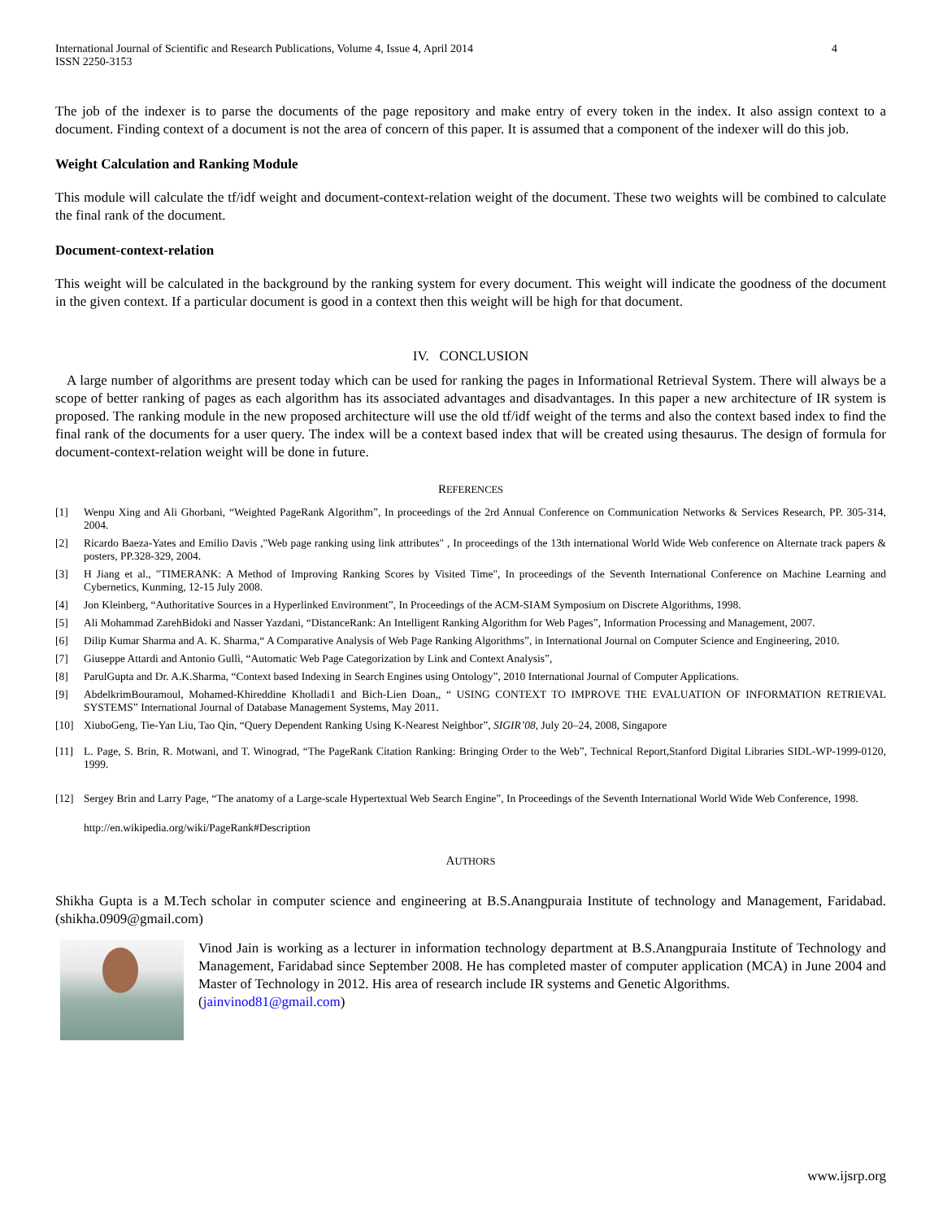International Journal of Scientific and Research Publications, Volume 4, Issue 4, April 2014
ISSN 2250-3153
4
The job of the indexer is to parse the documents of the page repository and make entry of every token in the index. It also assign context to a document. Finding context of a document is not the area of concern of this paper. It is assumed that a component of the indexer will do this job.
Weight Calculation and Ranking Module
This module will calculate the tf/idf weight and document-context-relation weight of the document. These two weights will be combined to calculate the final rank of the document.
Document-context-relation
This weight will be calculated in the background by the ranking system for every document. This weight will indicate the goodness of the document in the given context. If a particular document is good in a context then this weight will be high for that document.
IV. CONCLUSION
A large number of algorithms are present today which can be used for ranking the pages in Informational Retrieval System. There will always be a scope of better ranking of pages as each algorithm has its associated advantages and disadvantages. In this paper a new architecture of IR system is proposed. The ranking module in the new proposed architecture will use the old tf/idf weight of the terms and also the context based index to find the final rank of the documents for a user query. The index will be a context based index that will be created using thesaurus. The design of formula for document-context-relation weight will be done in future.
REFERENCES
[1] Wenpu Xing and Ali Ghorbani, “Weighted PageRank Algorithm”, In proceedings of the 2rd Annual Conference on Communication Networks & Services Research, PP. 305-314, 2004.
[2] Ricardo Baeza-Yates and Emilio Davis ,"Web page ranking using link attributes" , In proceedings of the 13th international World Wide Web conference on Alternate track papers & posters, PP.328-329, 2004.
[3] H Jiang et al., "TIMERANK: A Method of Improving Ranking Scores by Visited Time", In proceedings of the Seventh International Conference on Machine Learning and Cybernetics, Kunming, 12-15 July 2008.
[4] Jon Kleinberg, “Authoritative Sources in a Hyperlinked Environment”, In Proceedings of the ACM-SIAM Symposium on Discrete Algorithms, 1998.
[5] Ali Mohammad ZarehBidoki and Nasser Yazdani, “DistanceRank: An Intelligent Ranking Algorithm for Web Pages”, Information Processing and Management, 2007.
[6] Dilip Kumar Sharma and A. K. Sharma,“ A Comparative Analysis of Web Page Ranking Algorithms”, in International Journal on Computer Science and Engineering, 2010.
[7] Giuseppe Attardi and Antonio Gullì, “Automatic Web Page Categorization by Link and Context Analysis”,
[8] ParulGupta and Dr. A.K.Sharma, “Context based Indexing in Search Engines using Ontology”, 2010 International Journal of Computer Applications.
[9] AbdelkrimBouramoul, Mohamed-Khireddine Kholladi1 and Bich-Lien Doan,, “ USING CONTEXT TO IMPROVE THE EVALUATION OF INFORMATION RETRIEVAL SYSTEMS” International Journal of Database Management Systems, May 2011.
[10] XiuboGeng, Tie-Yan Liu, Tao Qin, “Query Dependent Ranking Using K-Nearest Neighbor”, SIGIR’08, July 20–24, 2008, Singapore
[11] L. Page, S. Brin, R. Motwani, and T. Winograd, “The PageRank Citation Ranking: Bringing Order to the Web”, Technical Report,Stanford Digital Libraries SIDL-WP-1999-0120, 1999.
[12] Sergey Brin and Larry Page, “The anatomy of a Large-scale Hypertextual Web Search Engine”, In Proceedings of the Seventh International World Wide Web Conference, 1998.
http://en.wikipedia.org/wiki/PageRank#Description
AUTHORS
Shikha Gupta is a M.Tech scholar in computer science and engineering at B.S.Anangpuraia Institute of technology and Management, Faridabad. (shikha.0909@gmail.com)
Vinod Jain is working as a lecturer in information technology department at B.S.Anangpuraia Institute of Technology and Management, Faridabad since September 2008. He has completed master of computer application (MCA) in June 2004 and Master of Technology in 2012. His area of research include IR systems and Genetic Algorithms.
(jainvinod81@gmail.com)
www.ijsrp.org